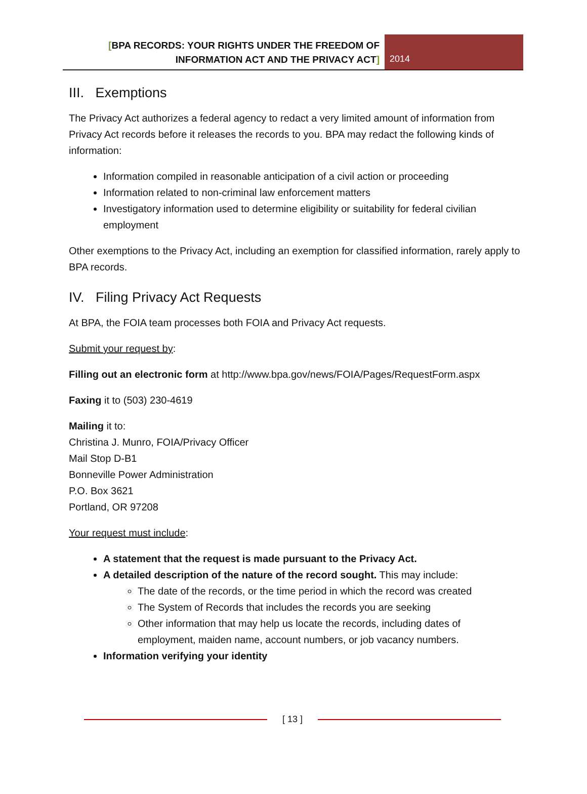[BPA RECORDS: YOUR RIGHTS UNDER THE FREEDOM OF INFORMATION ACT AND THE PRIVACY ACT]
2014
III. Exemptions
The Privacy Act authorizes a federal agency to redact a very limited amount of information from Privacy Act records before it releases the records to you. BPA may redact the following kinds of information:
Information compiled in reasonable anticipation of a civil action or proceeding
Information related to non-criminal law enforcement matters
Investigatory information used to determine eligibility or suitability for federal civilian employment
Other exemptions to the Privacy Act, including an exemption for classified information, rarely apply to BPA records.
IV. Filing Privacy Act Requests
At BPA, the FOIA team processes both FOIA and Privacy Act requests.
Submit your request by:
Filling out an electronic form at http://www.bpa.gov/news/FOIA/Pages/RequestForm.aspx
Faxing it to (503) 230-4619
Mailing it to:
Christina J. Munro, FOIA/Privacy Officer
Mail Stop D-B1
Bonneville Power Administration
P.O. Box 3621
Portland, OR 97208
Your request must include:
A statement that the request is made pursuant to the Privacy Act.
A detailed description of the nature of the record sought. This may include:
The date of the records, or the time period in which the record was created
The System of Records that includes the records you are seeking
Other information that may help us locate the records, including dates of employment, maiden name, account numbers, or job vacancy numbers.
Information verifying your identity
[ 13 ]